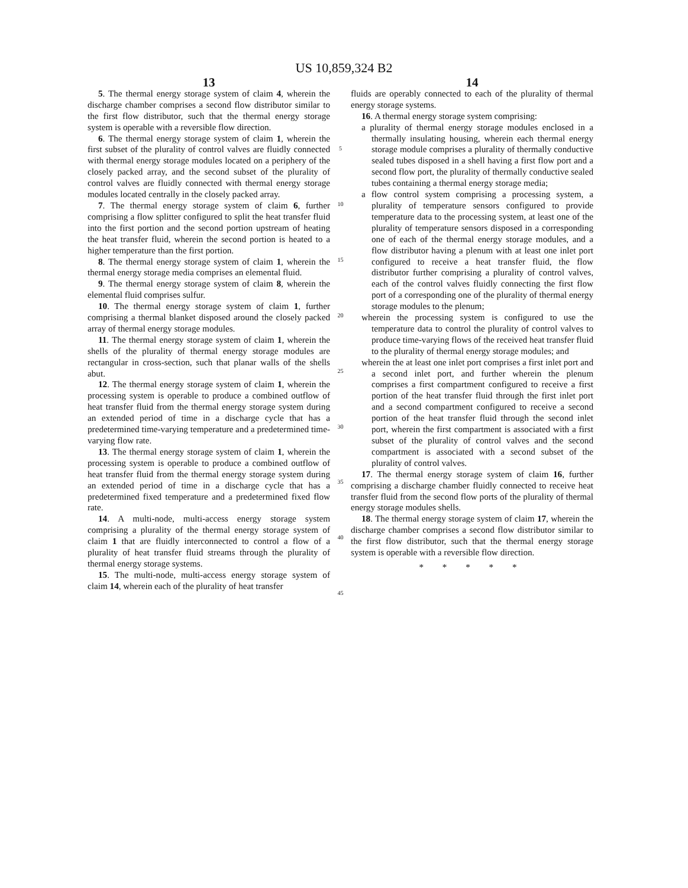US 10,859,324 B2
13
5. The thermal energy storage system of claim 4, wherein the discharge chamber comprises a second flow distributor similar to the first flow distributor, such that the thermal energy storage system is operable with a reversible flow direction.
6. The thermal energy storage system of claim 1, wherein the first subset of the plurality of control valves are fluidly connected with thermal energy storage modules located on a periphery of the closely packed array, and the second subset of the plurality of control valves are fluidly connected with thermal energy storage modules located centrally in the closely packed array.
7. The thermal energy storage system of claim 6, further comprising a flow splitter configured to split the heat transfer fluid into the first portion and the second portion upstream of heating the heat transfer fluid, wherein the second portion is heated to a higher temperature than the first portion.
8. The thermal energy storage system of claim 1, wherein the thermal energy storage media comprises an elemental fluid.
9. The thermal energy storage system of claim 8, wherein the elemental fluid comprises sulfur.
10. The thermal energy storage system of claim 1, further comprising a thermal blanket disposed around the closely packed array of thermal energy storage modules.
11. The thermal energy storage system of claim 1, wherein the shells of the plurality of thermal energy storage modules are rectangular in cross-section, such that planar walls of the shells abut.
12. The thermal energy storage system of claim 1, wherein the processing system is operable to produce a combined outflow of heat transfer fluid from the thermal energy storage system during an extended period of time in a discharge cycle that has a predetermined time-varying temperature and a predetermined time-varying flow rate.
13. The thermal energy storage system of claim 1, wherein the processing system is operable to produce a combined outflow of heat transfer fluid from the thermal energy storage system during an extended period of time in a discharge cycle that has a predetermined fixed temperature and a predetermined fixed flow rate.
14. A multi-node, multi-access energy storage system comprising a plurality of the thermal energy storage system of claim 1 that are fluidly interconnected to control a flow of a plurality of heat transfer fluid streams through the plurality of thermal energy storage systems.
15. The multi-node, multi-access energy storage system of claim 14, wherein each of the plurality of heat transfer
5
10
15
20
25
30
35
40
45
14
fluids are operably connected to each of the plurality of thermal energy storage systems.
16. A thermal energy storage system comprising:
a plurality of thermal energy storage modules enclosed in a thermally insulating housing, wherein each thermal energy storage module comprises a plurality of thermally conductive sealed tubes disposed in a shell having a first flow port and a second flow port, the plurality of thermally conductive sealed tubes containing a thermal energy storage media;
a flow control system comprising a processing system, a plurality of temperature sensors configured to provide temperature data to the processing system, at least one of the plurality of temperature sensors disposed in a corresponding one of each of the thermal energy storage modules, and a flow distributor having a plenum with at least one inlet port configured to receive a heat transfer fluid, the flow distributor further comprising a plurality of control valves, each of the control valves fluidly connecting the first flow port of a corresponding one of the plurality of thermal energy storage modules to the plenum;
wherein the processing system is configured to use the temperature data to control the plurality of control valves to produce time-varying flows of the received heat transfer fluid to the plurality of thermal energy storage modules; and
wherein the at least one inlet port comprises a first inlet port and a second inlet port, and further wherein the plenum comprises a first compartment configured to receive a first portion of the heat transfer fluid through the first inlet port and a second compartment configured to receive a second portion of the heat transfer fluid through the second inlet port, wherein the first compartment is associated with a first subset of the plurality of control valves and the second compartment is associated with a second subset of the plurality of control valves.
17. The thermal energy storage system of claim 16, further comprising a discharge chamber fluidly connected to receive heat transfer fluid from the second flow ports of the plurality of thermal energy storage modules shells.
18. The thermal energy storage system of claim 17, wherein the discharge chamber comprises a second flow distributor similar to the first flow distributor, such that the thermal energy storage system is operable with a reversible flow direction.
* * * * *